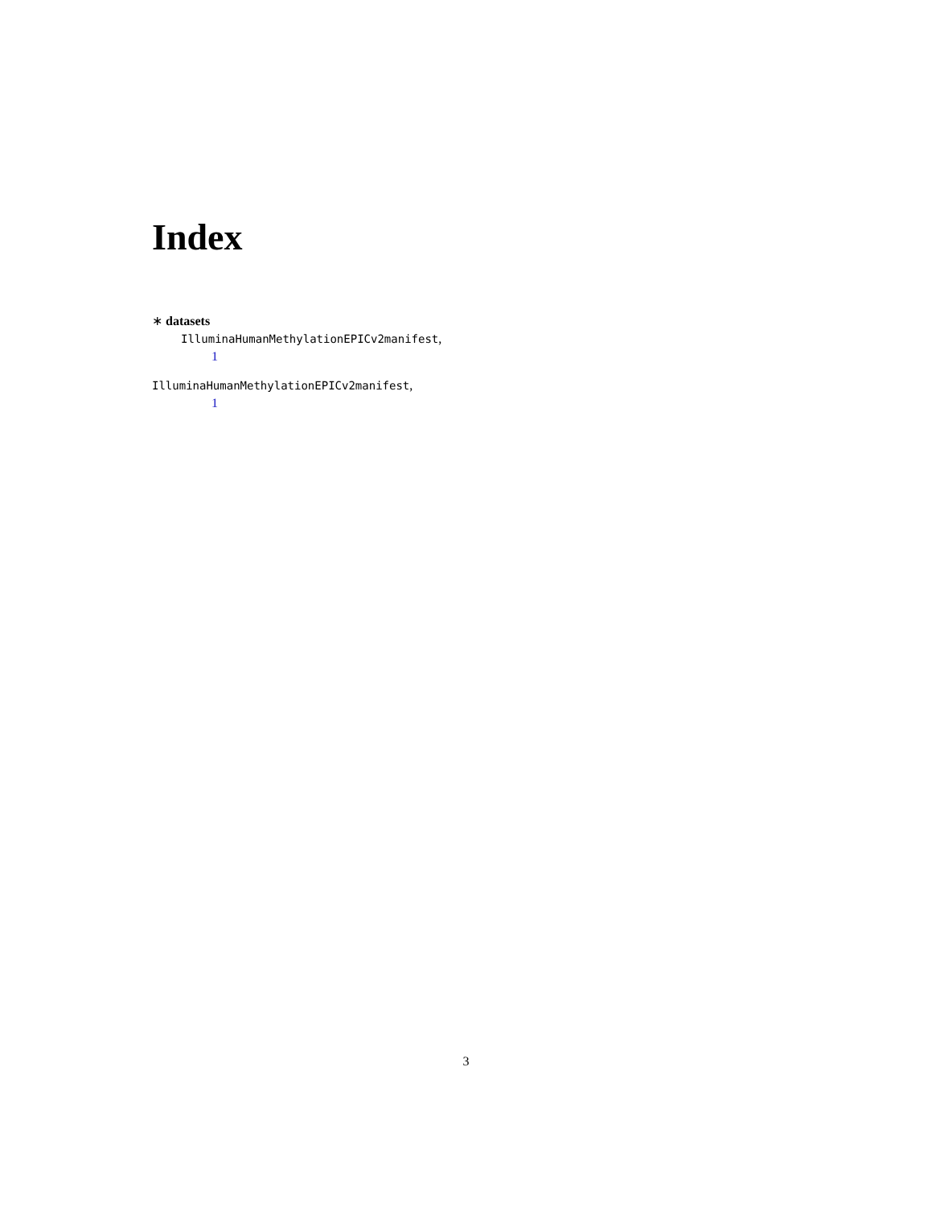Index
∗ datasets
IlluminaHumanMethylationEPICv2manifest,
1
IlluminaHumanMethylationEPICv2manifest,
1
3